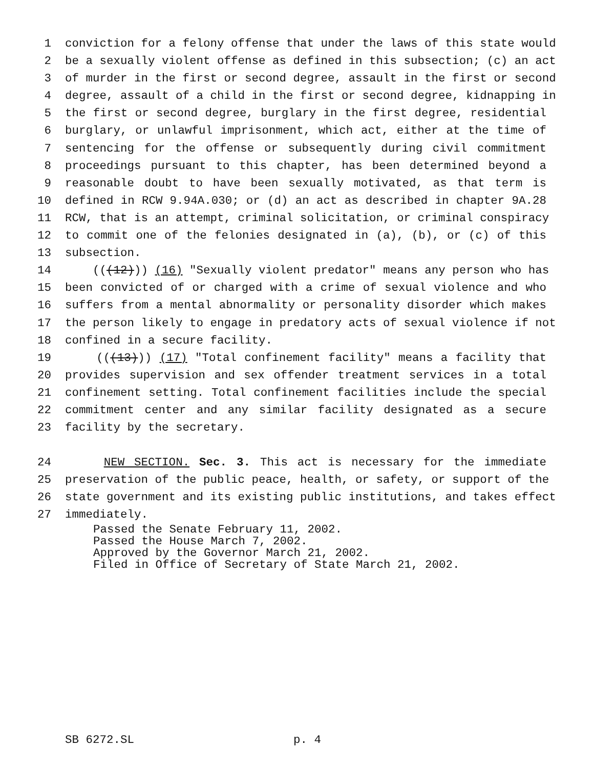1 conviction for a felony offense that under the laws of this state would
2 be a sexually violent offense as defined in this subsection; (c) an act
3 of murder in the first or second degree, assault in the first or second
4 degree, assault of a child in the first or second degree, kidnapping in
5 the first or second degree, burglary in the first degree, residential
6 burglary, or unlawful imprisonment, which act, either at the time of
7 sentencing for the offense or subsequently during civil commitment
8 proceedings pursuant to this chapter, has been determined beyond a
9 reasonable doubt to have been sexually motivated, as that term is
10 defined in RCW 9.94A.030; or (d) an act as described in chapter 9A.28
11 RCW, that is an attempt, criminal solicitation, or criminal conspiracy
12 to commit one of the felonies designated in (a), (b), or (c) of this
13 subsection.
14 (((12))) (16) "Sexually violent predator" means any person who has
15 been convicted of or charged with a crime of sexual violence and who
16 suffers from a mental abnormality or personality disorder which makes
17 the person likely to engage in predatory acts of sexual violence if not
18 confined in a secure facility.
19 (((13))) (17) "Total confinement facility" means a facility that
20 provides supervision and sex offender treatment services in a total
21 confinement setting. Total confinement facilities include the special
22 commitment center and any similar facility designated as a secure
23 facility by the secretary.
24 NEW SECTION. Sec. 3. This act is necessary for the immediate
25 preservation of the public peace, health, or safety, or support of the
26 state government and its existing public institutions, and takes effect
27 immediately.
Passed the Senate February 11, 2002. Passed the House March 7, 2002. Approved by the Governor March 21, 2002. Filed in Office of Secretary of State March 21, 2002.
SB 6272.SL p. 4